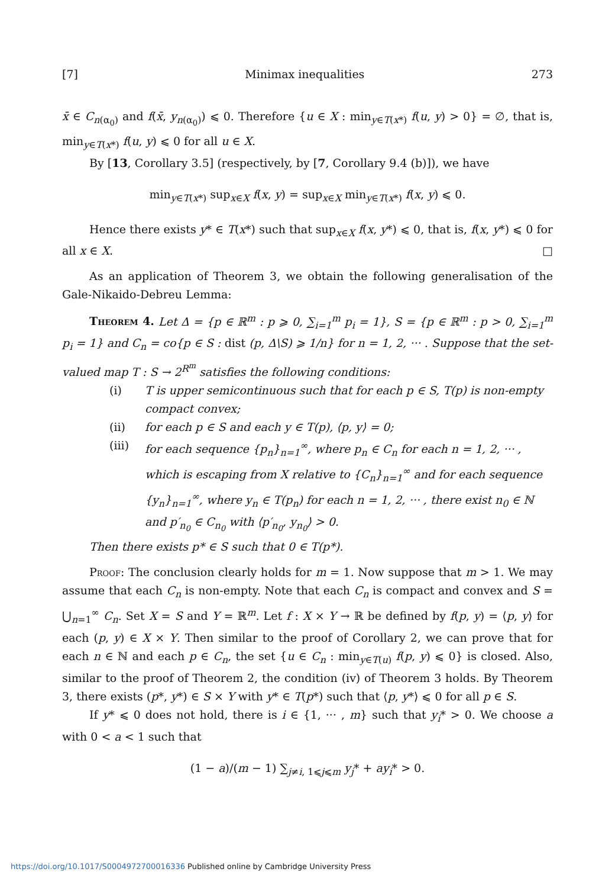[7] Minimax inequalities 273
x̄ ∈ C<sub>n(α<sub>0</sub>)</sub> and f(x̄, y<sub>n(α<sub>0</sub>)</sub>) ⩽ 0. Therefore {u ∈ X : min<sub>y∈T(x*)</sub> f(u, y) > 0} = ∅, that is, min<sub>y∈T(x*)</sub> f(u, y) ⩽ 0 for all u ∈ X.
By [13, Corollary 3.5] (respectively, by [7, Corollary 9.4 (b)]), we have
min<sub>y∈T(x*)</sub> sup<sub>x∈X</sub> f(x, y) = sup<sub>x∈X</sub> min<sub>y∈T(x*)</sub> f(x, y) ⩽ 0.
Hence there exists y* ∈ T(x*) such that sup<sub>x∈X</sub> f(x, y*) ⩽ 0, that is, f(x, y*) ⩽ 0 for all x ∈ X. □
As an application of Theorem 3, we obtain the following generalisation of the Gale-Nikaido-Debreu Lemma:
Theorem 4. Let Δ = {p ∈ ℝ<sup>m</sup> : p ⩾ 0, ∑<sub>i=1</sub><sup>m</sup> p<sub>i</sub> = 1}, S = {p ∈ ℝ<sup>m</sup> : p > 0, ∑<sub>i=1</sub><sup>m</sup> p<sub>i</sub> = 1} and C<sub>n</sub> = co{p ∈ S : dist (p, Δ\S) ⩾ 1/n} for n = 1, 2, ··· . Suppose that the set-valued map T : S → 2<sup>R<sup>m</sup></sup> satisfies the following conditions:
(i) T is upper semicontinuous such that for each p ∈ S, T(p) is non-empty compact convex;
(ii) for each p ∈ S and each y ∈ T(p), ⟨p, y⟩ = 0;
(iii) for each sequence {p<sub>n</sub>}<sub>n=1</sub><sup>∞</sup>, where p<sub>n</sub> ∈ C<sub>n</sub> for each n = 1, 2, ··· , which is escaping from X relative to {C<sub>n</sub>}<sub>n=1</sub><sup>∞</sup> and for each sequence {y<sub>n</sub>}<sub>n=1</sub><sup>∞</sup>, where y<sub>n</sub> ∈ T(p<sub>n</sub>) for each n = 1, 2, ··· , there exist n<sub>0</sub> ∈ ℕ and p′<sub>n<sub>0</sub></sub> ∈ C<sub>n<sub>0</sub></sub> with ⟨p′<sub>n<sub>0</sub></sub>, y<sub>n<sub>0</sub></sub>⟩ > 0.
Then there exists p* ∈ S such that 0 ∈ T(p*).
Proof: The conclusion clearly holds for m = 1. Now suppose that m > 1. We may assume that each C<sub>n</sub> is non-empty. Note that each C<sub>n</sub> is compact and convex and S = ⋃<sub>n=1</sub><sup>∞</sup> C<sub>n</sub>. Set X = S and Y = ℝ<sup>m</sup>. Let f : X × Y → ℝ be defined by f(p, y) = ⟨p, y⟩ for each (p, y) ∈ X × Y. Then similar to the proof of Corollary 2, we can prove that for each n ∈ ℕ and each p ∈ C<sub>n</sub>, the set {u ∈ C<sub>n</sub> : min<sub>y∈T(u)</sub> f(p, y) ⩽ 0} is closed. Also, similar to the proof of Theorem 2, the condition (iv) of Theorem 3 holds. By Theorem 3, there exists (p*, y*) ∈ S × Y with y* ∈ T(p*) such that ⟨p, y*⟩ ⩽ 0 for all p ∈ S.
If y* ⩽ 0 does not hold, there is i ∈ {1, ··· , m} such that y<sub>i</sub>* > 0. We choose a with 0 < a < 1 such that
(1 − a)/(m − 1) ∑<sub>j≠i, 1⩽j⩽m</sub> y<sub>j</sub>* + ay<sub>i</sub>* > 0.
https://doi.org/10.1017/S0004972700016336 Published online by Cambridge University Press